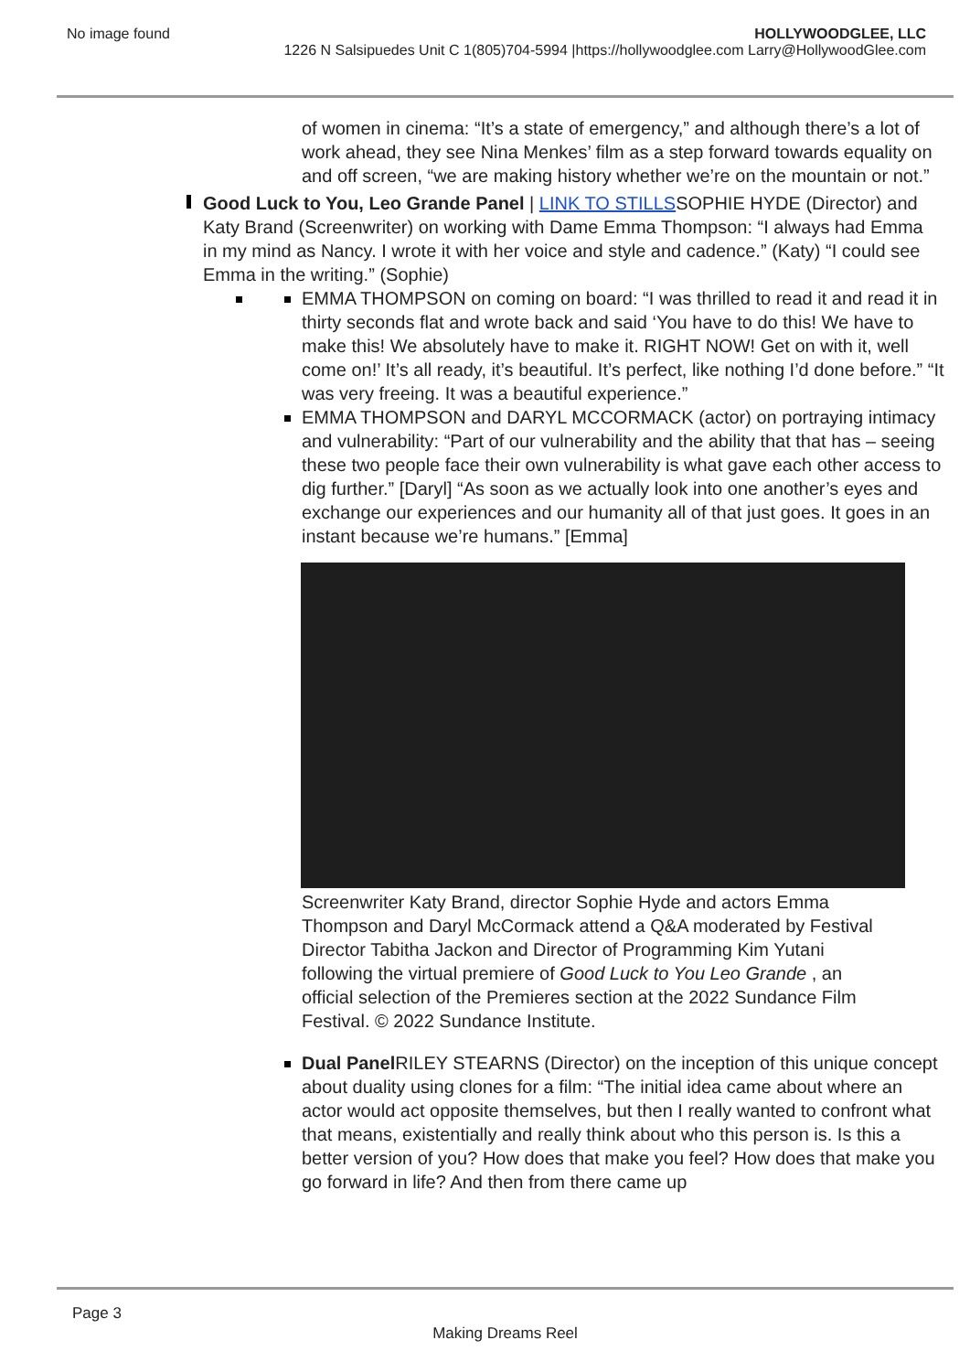No image found HOLLYWOODGLEE, LLC
1226 N Salsipuedes Unit C 1(805)704-5994 |https://hollywoodglee.com Larry@HollywoodGlee.com
of women in cinema: “It’s a state of emergency,” and although there’s a lot of work ahead, they see Nina Menkes’ film as a step forward towards equality on and off screen, “we are making history whether we’re on the mountain or not.”
Good Luck to You, Leo Grande Panel | LINK TO STILLSSOPHIE HYDE (Director) and Katy Brand (Screenwriter) on working with Dame Emma Thompson: “I always had Emma in my mind as Nancy. I wrote it with her voice and style and cadence.” (Katy) “I could see Emma in the writing.” (Sophie)
EMMA THOMPSON on coming on board: “I was thrilled to read it and read it in thirty seconds flat and wrote back and said ‘You have to do this! We have to make this! We absolutely have to make it. RIGHT NOW! Get on with it, well come on!’ It’s all ready, it’s beautiful. It’s perfect, like nothing I’d done before.” “It was very freeing. It was a beautiful experience.”
EMMA THOMPSON and DARYL MCCORMACK (actor) on portraying intimacy and vulnerability: “Part of our vulnerability and the ability that that has – seeing these two people face their own vulnerability is what gave each other access to dig further.” [Daryl] “As soon as we actually look into one another’s eyes and exchange our experiences and our humanity all of that just goes. It goes in an instant because we’re humans.” [Emma]
Screenwriter Katy Brand, director Sophie Hyde and actors Emma Thompson and Daryl McCormack attend a Q&A moderated by Festival Director Tabitha Jackon and Director of Programming Kim Yutani following the virtual premiere of Good Luck to You Leo Grande , an official selection of the Premieres section at the 2022 Sundance Film Festival. © 2022 Sundance Institute.
Dual Panel RILEY STEARNS (Director) on the inception of this unique concept about duality using clones for a film: “The initial idea came about where an actor would act opposite themselves, but then I really wanted to confront what that means, existentially and really think about who this person is. Is this a better version of you? How does that make you feel? How does that make you go forward in life? And then from there came up
Page 3
Making Dreams Reel